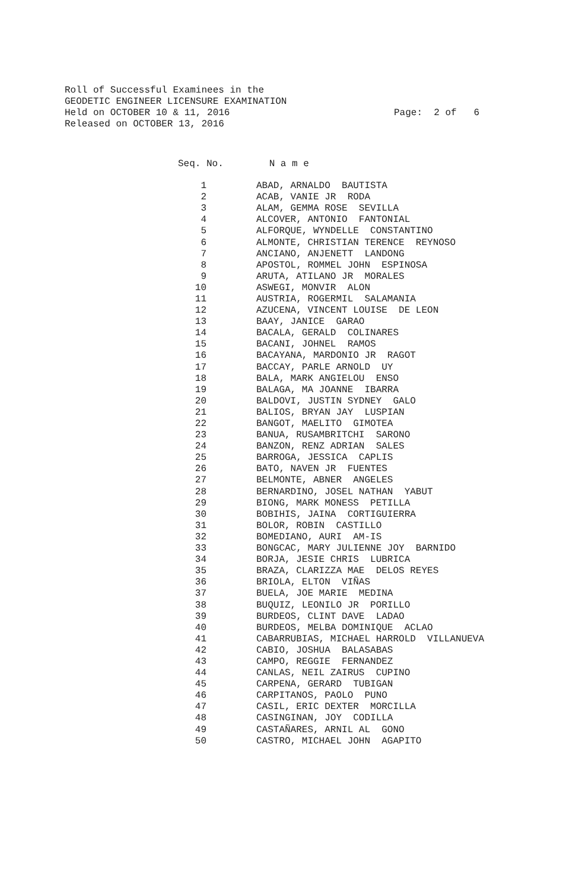Roll of Successful Examinees in the
GEODETIC ENGINEER LICENSURE EXAMINATION
Held on OCTOBER 10 & 11, 2016
Released on OCTOBER 13, 2016
Page: 2 of 6
Seq. No. N a m e
| 1 | ABAD, ARNALDO BAUTISTA |
| 2 | ACAB, VANIE JR RODA |
| 3 | ALAM, GEMMA ROSE SEVILLA |
| 4 | ALCOVER, ANTONIO FANTONIAL |
| 5 | ALFORQUE, WYNDELLE CONSTANTINO |
| 6 | ALMONTE, CHRISTIAN TERENCE REYNOSO |
| 7 | ANCIANO, ANJENETT LANDONG |
| 8 | APOSTOL, ROMMEL JOHN ESPINOSA |
| 9 | ARUTA, ATILANO JR MORALES |
| 10 | ASWEGI, MONVIR ALON |
| 11 | AUSTRIA, ROGERMIL SALAMANIA |
| 12 | AZUCENA, VINCENT LOUISE DE LEON |
| 13 | BAAY, JANICE GARAO |
| 14 | BACALA, GERALD COLINARES |
| 15 | BACANI, JOHNEL RAMOS |
| 16 | BACAYANA, MARDONIO JR RAGOT |
| 17 | BACCAY, PARLE ARNOLD UY |
| 18 | BALA, MARK ANGIELOU ENSO |
| 19 | BALAGA, MA JOANNE IBARRA |
| 20 | BALDOVI, JUSTIN SYDNEY GALO |
| 21 | BALIOS, BRYAN JAY LUSPIAN |
| 22 | BANGOT, MAELITO GIMOTEA |
| 23 | BANUA, RUSAMBRITCHI SARONO |
| 24 | BANZON, RENZ ADRIAN SALES |
| 25 | BARROGA, JESSICA CAPLIS |
| 26 | BATO, NAVEN JR FUENTES |
| 27 | BELMONTE, ABNER ANGELES |
| 28 | BERNARDINO, JOSEL NATHAN YABUT |
| 29 | BIONG, MARK MONESS PETILLA |
| 30 | BOBIHIS, JAINA CORTIGUIERRA |
| 31 | BOLOR, ROBIN CASTILLO |
| 32 | BOMEDIANO, AURI AM-IS |
| 33 | BONGCAC, MARY JULIENNE JOY BARNIDO |
| 34 | BORJA, JESIE CHRIS LUBRICA |
| 35 | BRAZA, CLARIZZA MAE DELOS REYES |
| 36 | BRIOLA, ELTON VIÑAS |
| 37 | BUELA, JOE MARIE MEDINA |
| 38 | BUQUIZ, LEONILO JR PORILLO |
| 39 | BURDEOS, CLINT DAVE LADAO |
| 40 | BURDEOS, MELBA DOMINIQUE ACLAO |
| 41 | CABARRUBIAS, MICHAEL HARROLD VILLANUEVA |
| 42 | CABIO, JOSHUA BALASABAS |
| 43 | CAMPO, REGGIE FERNANDEZ |
| 44 | CANLAS, NEIL ZAIRUS CUPINO |
| 45 | CARPENA, GERARD TUBIGAN |
| 46 | CARPITANOS, PAOLO PUNO |
| 47 | CASIL, ERIC DEXTER MORCILLA |
| 48 | CASINGINAN, JOY CODILLA |
| 49 | CASTAÑARES, ARNIL AL GONO |
| 50 | CASTRO, MICHAEL JOHN AGAPITO |